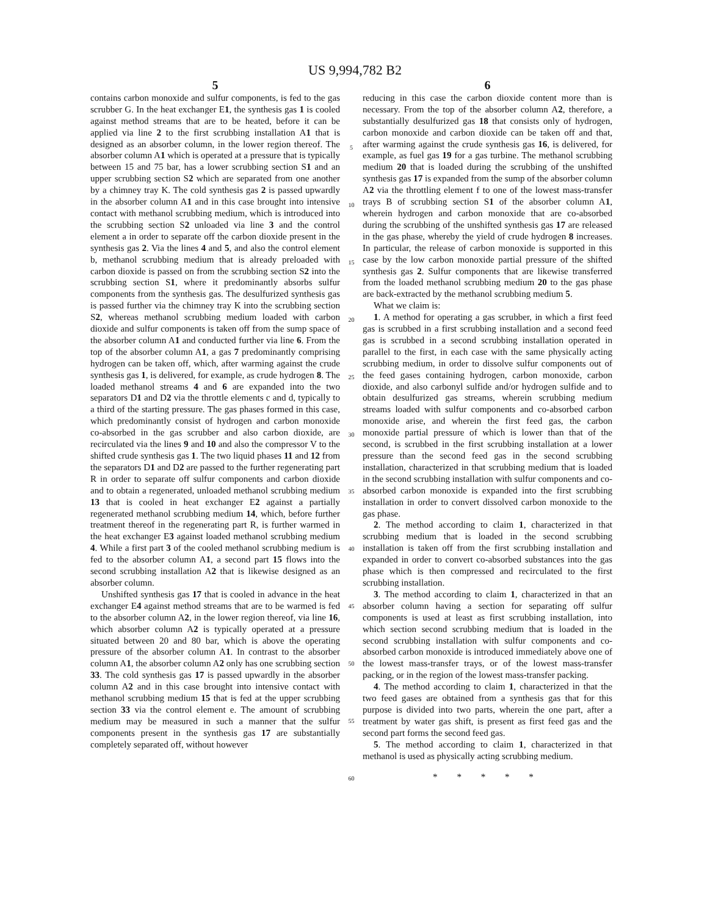US 9,994,782 B2
5
contains carbon monoxide and sulfur components, is fed to the gas scrubber G. In the heat exchanger E1, the synthesis gas 1 is cooled against method streams that are to be heated, before it can be applied via line 2 to the first scrubbing installation A1 that is designed as an absorber column, in the lower region thereof. The absorber column A1 which is operated at a pressure that is typically between 15 and 75 bar, has a lower scrubbing section S1 and an upper scrubbing section S2 which are separated from one another by a chimney tray K. The cold synthesis gas 2 is passed upwardly in the absorber column A1 and in this case brought into intensive contact with methanol scrubbing medium, which is introduced into the scrubbing section S2 unloaded via line 3 and the control element a in order to separate off the carbon dioxide present in the synthesis gas 2. Via the lines 4 and 5, and also the control element b, methanol scrubbing medium that is already preloaded with carbon dioxide is passed on from the scrubbing section S2 into the scrubbing section S1, where it predominantly absorbs sulfur components from the synthesis gas. The desulfurized synthesis gas is passed further via the chimney tray K into the scrubbing section S2, whereas methanol scrubbing medium loaded with carbon dioxide and sulfur components is taken off from the sump space of the absorber column A1 and conducted further via line 6. From the top of the absorber column A1, a gas 7 predominantly comprising hydrogen can be taken off, which, after warming against the crude synthesis gas 1, is delivered, for example, as crude hydrogen 8. The loaded methanol streams 4 and 6 are expanded into the two separators D1 and D2 via the throttle elements c and d, typically to a third of the starting pressure. The gas phases formed in this case, which predominantly consist of hydrogen and carbon monoxide co-absorbed in the gas scrubber and also carbon dioxide, are recirculated via the lines 9 and 10 and also the compressor V to the shifted crude synthesis gas 1. The two liquid phases 11 and 12 from the separators D1 and D2 are passed to the further regenerating part R in order to separate off sulfur components and carbon dioxide and to obtain a regenerated, unloaded methanol scrubbing medium 13 that is cooled in heat exchanger E2 against a partially regenerated methanol scrubbing medium 14, which, before further treatment thereof in the regenerating part R, is further warmed in the heat exchanger E3 against loaded methanol scrubbing medium 4. While a first part 3 of the cooled methanol scrubbing medium is fed to the absorber column A1, a second part 15 flows into the second scrubbing installation A2 that is likewise designed as an absorber column.
Unshifted synthesis gas 17 that is cooled in advance in the heat exchanger E4 against method streams that are to be warmed is fed to the absorber column A2, in the lower region thereof, via line 16, which absorber column A2 is typically operated at a pressure situated between 20 and 80 bar, which is above the operating pressure of the absorber column A1. In contrast to the absorber column A1, the absorber column A2 only has one scrubbing section 33. The cold synthesis gas 17 is passed upwardly in the absorber column A2 and in this case brought into intensive contact with methanol scrubbing medium 15 that is fed at the upper scrubbing section 33 via the control element e. The amount of scrubbing medium may be measured in such a manner that the sulfur components present in the synthesis gas 17 are substantially completely separated off, without however
5
10
15
20
25
30
35
40
45
50
55
60
6
reducing in this case the carbon dioxide content more than is necessary. From the top of the absorber column A2, therefore, a substantially desulfurized gas 18 that consists only of hydrogen, carbon monoxide and carbon dioxide can be taken off and that, after warming against the crude synthesis gas 16, is delivered, for example, as fuel gas 19 for a gas turbine. The methanol scrubbing medium 20 that is loaded during the scrubbing of the unshifted synthesis gas 17 is expanded from the sump of the absorber column A2 via the throttling element f to one of the lowest mass-transfer trays B of scrubbing section S1 of the absorber column A1, wherein hydrogen and carbon monoxide that are co-absorbed during the scrubbing of the unshifted synthesis gas 17 are released in the gas phase, whereby the yield of crude hydrogen 8 increases. In particular, the release of carbon monoxide is supported in this case by the low carbon monoxide partial pressure of the shifted synthesis gas 2. Sulfur components that are likewise transferred from the loaded methanol scrubbing medium 20 to the gas phase are back-extracted by the methanol scrubbing medium 5.
What we claim is:
1. A method for operating a gas scrubber, in which a first feed gas is scrubbed in a first scrubbing installation and a second feed gas is scrubbed in a second scrubbing installation operated in parallel to the first, in each case with the same physically acting scrubbing medium, in order to dissolve sulfur components out of the feed gases containing hydrogen, carbon monoxide, carbon dioxide, and also carbonyl sulfide and/or hydrogen sulfide and to obtain desulfurized gas streams, wherein scrubbing medium streams loaded with sulfur components and co-absorbed carbon monoxide arise, and wherein the first feed gas, the carbon monoxide partial pressure of which is lower than that of the second, is scrubbed in the first scrubbing installation at a lower pressure than the second feed gas in the second scrubbing installation, characterized in that scrubbing medium that is loaded in the second scrubbing installation with sulfur components and co-absorbed carbon monoxide is expanded into the first scrubbing installation in order to convert dissolved carbon monoxide to the gas phase.
2. The method according to claim 1, characterized in that scrubbing medium that is loaded in the second scrubbing installation is taken off from the first scrubbing installation and expanded in order to convert co-absorbed substances into the gas phase which is then compressed and recirculated to the first scrubbing installation.
3. The method according to claim 1, characterized in that an absorber column having a section for separating off sulfur components is used at least as first scrubbing installation, into which section second scrubbing medium that is loaded in the second scrubbing installation with sulfur components and co-absorbed carbon monoxide is introduced immediately above one of the lowest mass-transfer trays, or of the lowest mass-transfer packing, or in the region of the lowest mass-transfer packing.
4. The method according to claim 1, characterized in that the two feed gases are obtained from a synthesis gas that for this purpose is divided into two parts, wherein the one part, after a treatment by water gas shift, is present as first feed gas and the second part forms the second feed gas.
5. The method according to claim 1, characterized in that methanol is used as physically acting scrubbing medium.
* * * * *